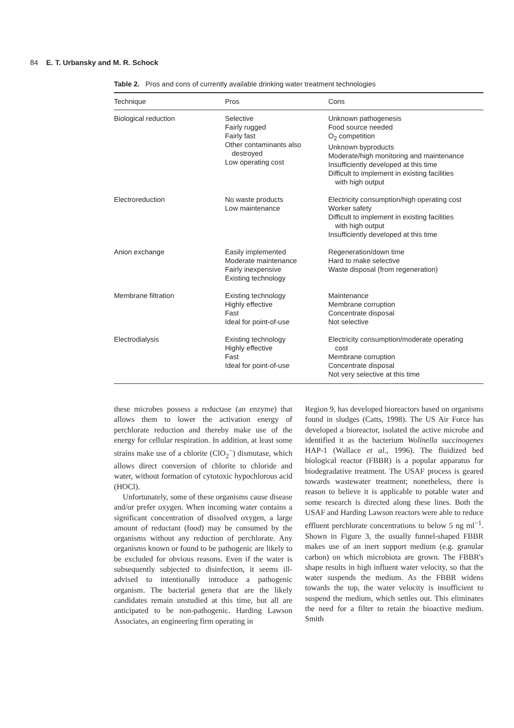84 E. T. Urbansky and M. R. Schock
Table 2. Pros and cons of currently available drinking water treatment technologies
| Technique | Pros | Cons |
| --- | --- | --- |
| Biological reduction | Selective Fairly rugged Fairly fast Other contaminants also destroyed Low operating cost | Unknown pathogenesis Food source needed O<sub>2</sub> competition Unknown byproducts Moderate/high monitoring and maintenance Insufficiently developed at this time Difficult to implement in existing facilities with high output |
| Electroreduction | No waste products Low maintenance | Electricity consumption/high operating cost Worker safety Difficult to implement in existing facilities with high output Insufficiently developed at this time |
| Anion exchange | Easily implemented Moderate maintenance Fairly inexpensive Existing technology | Regeneration/down time Hard to make selective Waste disposal (from regeneration) |
| Membrane filtration | Existing technology Highly effective Fast Ideal for point-of-use | Maintenance Membrane corruption Concentrate disposal Not selective |
| Electrodialysis | Existing technology Highly effective Fast Ideal for point-of-use | Electricity consumption/moderate operating cost Membrane corruption Concentrate disposal Not very selective at this time |
these microbes possess a reductase (an enzyme) that allows them to lower the activation energy of perchlorate reduction and thereby make use of the energy for cellular respiration. In addition, at least some strains make use of a chlorite (ClO<sub>2</sub><sup>−</sup>) dismutase, which allows direct conversion of chlorite to chloride and water, without formation of cytotoxic hypochlorous acid (HOCl).
Unfortunately, some of these organisms cause disease and/or prefer oxygen. When incoming water contains a significant concentration of dissolved oxygen, a large amount of reductant (food) may be consumed by the organisms without any reduction of perchlorate. Any organisms known or found to be pathogenic are likely to be excluded for obvious reasons. Even if the water is subsequently subjected to disinfection, it seems ill-advised to intentionally introduce a pathogenic organism. The bacterial genera that are the likely candidates remain unstudied at this time, but all are anticipated to be non-pathogenic. Harding Lawson Associates, an engineering firm operating in
Region 9, has developed bioreactors based on organisms found in sludges (Catts, 1998). The US Air Force has developed a bioreactor, isolated the active microbe and identified it as the bacterium Wolinella succinogenes HAP-1 (Wallace et al., 1996). The fluidized bed biological reactor (FBBR) is a popular apparatus for biodegradative treatment. The USAF process is geared towards wastewater treatment; nonetheless, there is reason to believe it is applicable to potable water and some research is directed along these lines. Both the USAF and Harding Lawson reactors were able to reduce effluent perchlorate concentrations to below 5 ng ml<sup>−1</sup>. Shown in Figure 3, the usually funnel-shaped FBBR makes use of an inert support medium (e.g. granular carbon) on which microbiota are grown. The FBBR's shape results in high influent water velocity, so that the water suspends the medium. As the FBBR widens towards the top, the water velocity is insufficient to suspend the medium, which settles out. This eliminates the need for a filter to retain the bioactive medium. Smith